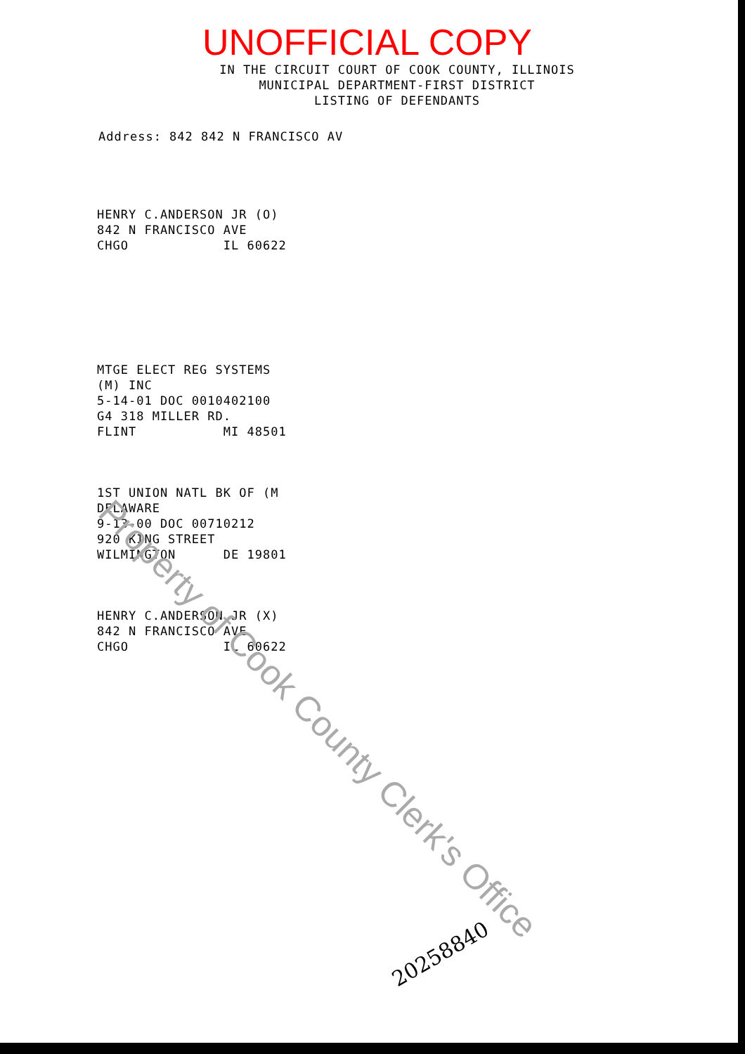UNOFFICIAL COPY
IN THE CIRCUIT COURT OF COOK COUNTY, ILLINOIS
MUNICIPAL DEPARTMENT-FIRST DISTRICT
LISTING OF DEFENDANTS
Address: 842 842 N FRANCISCO AV
HENRY C.ANDERSON JR (O) 842 N FRANCISCO AVE CHGO IL 60622
MTGE ELECT REG SYSTEMS (M) INC 5-14-01 DOC 0010402100 G4 318 MILLER RD. FLINT MI 48501
1ST UNION NATL BK OF (M DELAWARE 9-13-00 DOC 00710212 920 KING STREET WILMINGTON DE 19801
HENRY C.ANDERSON JR (X) 842 N FRANCISCO AVE CHGO IL 60622
Property of Cook County Clerk's Office
20258840